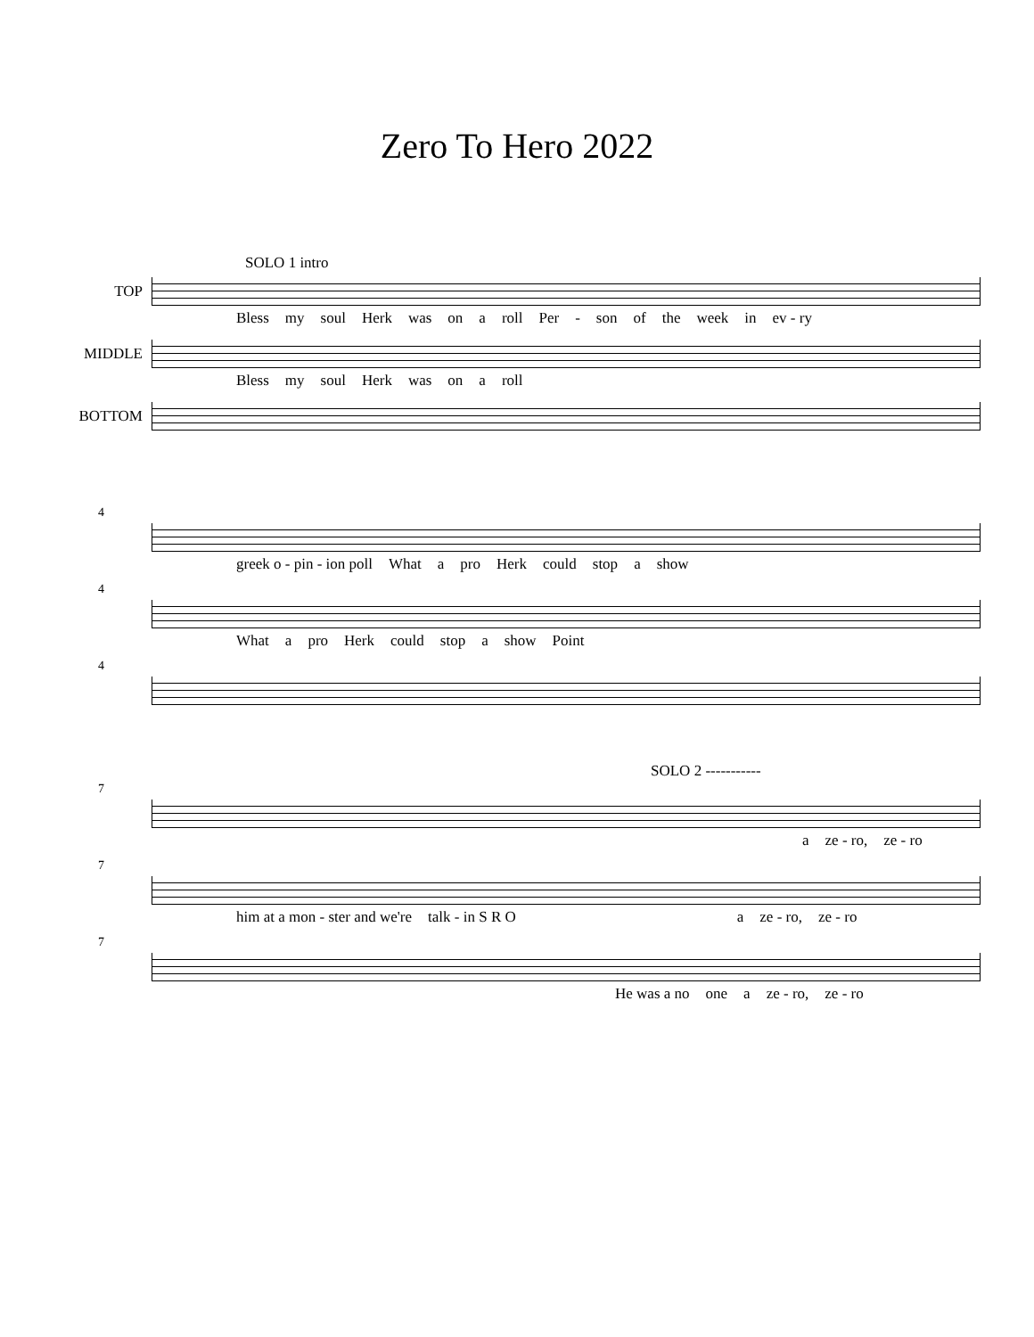Zero To Hero 2022
SOLO 1 intro
TOP
Bless my soul Herk was on a roll Per - son of the week in ev - ry
MIDDLE
Bless my soul Herk was on a roll
BOTTOM
4
greek o - pin - ion poll What a pro Herk could stop a show
4
What a pro Herk could stop a show Point
4
SOLO 2 -----------
7
a ze - ro, ze - ro
7
him at a mon - ster and we're talk - in S R O a ze - ro, ze - ro
7
He was a no one a ze - ro, ze - ro